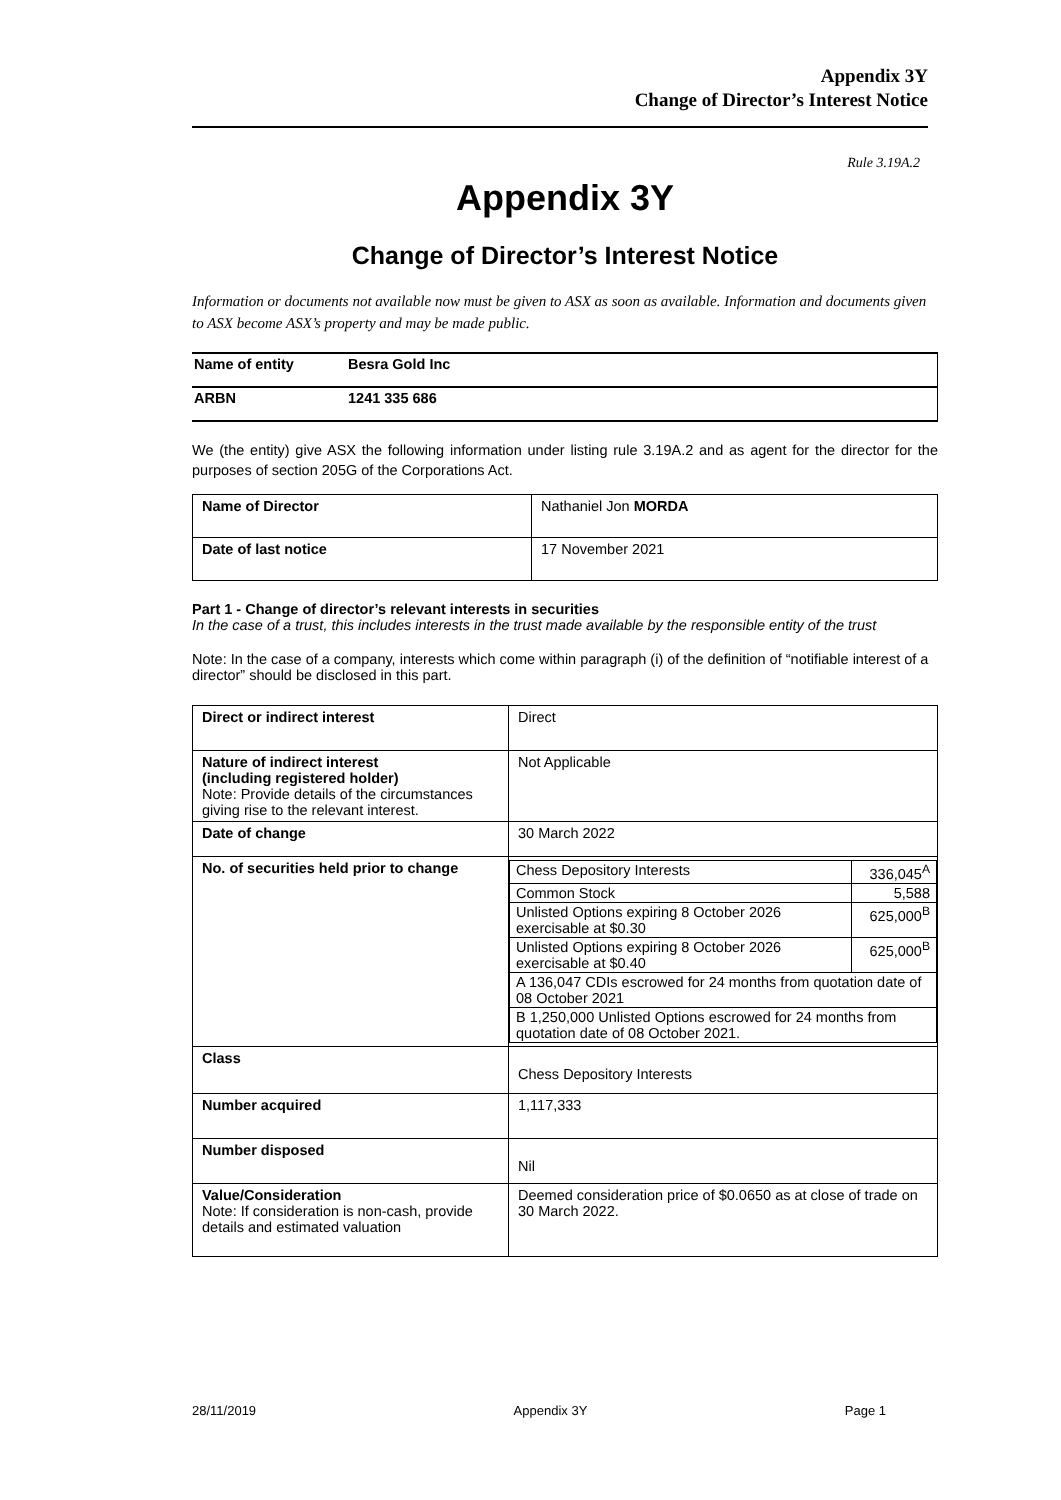Appendix 3Y
Change of Director’s Interest Notice
Rule 3.19A.2
Appendix 3Y
Change of Director’s Interest Notice
Information or documents not available now must be given to ASX as soon as available. Information and documents given to ASX become ASX’s property and may be made public.
| Name of entity | Besra Gold Inc |
| ARBN | 1241 335 686 |
We (the entity) give ASX the following information under listing rule 3.19A.2 and as agent for the director for the purposes of section 205G of the Corporations Act.
| Name of Director | Nathaniel Jon MORDA |
| Date of last notice | 17 November 2021 |
Part 1 - Change of director’s relevant interests in securities
In the case of a trust, this includes interests in the trust made available by the responsible entity of the trust
Note: In the case of a company, interests which come within paragraph (i) of the definition of “notifiable interest of a director” should be disclosed in this part.
| Direct or indirect interest | Direct |
| Nature of indirect interest (including registered holder) Note: Provide details of the circumstances giving rise to the relevant interest. | Not Applicable |
| Date of change | 30 March 2022 |
| No. of securities held prior to change | / Chess Depository Interests / 336,045<sup>A</sup> / / Common Stock / 5,588 / / Unlisted Options expiring 8 October 2026 exercisable at $0.30 / 625,000<sup>B</sup> / / Unlisted Options expiring 8 October 2026 exercisable at $0.40 / 625,000<sup>B</sup> / / A 136,047 CDIs escrowed for 24 months from quotation date of 08 October 2021 / / / B 1,250,000 Unlisted Options escrowed for 24 months from quotation date of 08 October 2021. / / |
| Class | Chess Depository Interests |
| Number acquired | 1,117,333 |
| Number disposed | Nil |
| Value/Consideration Note: If consideration is non-cash, provide details and estimated valuation | Deemed consideration price of $0.0650 as at close of trade on 30 March 2022. |
28/11/2019 Appendix 3Y Page 1